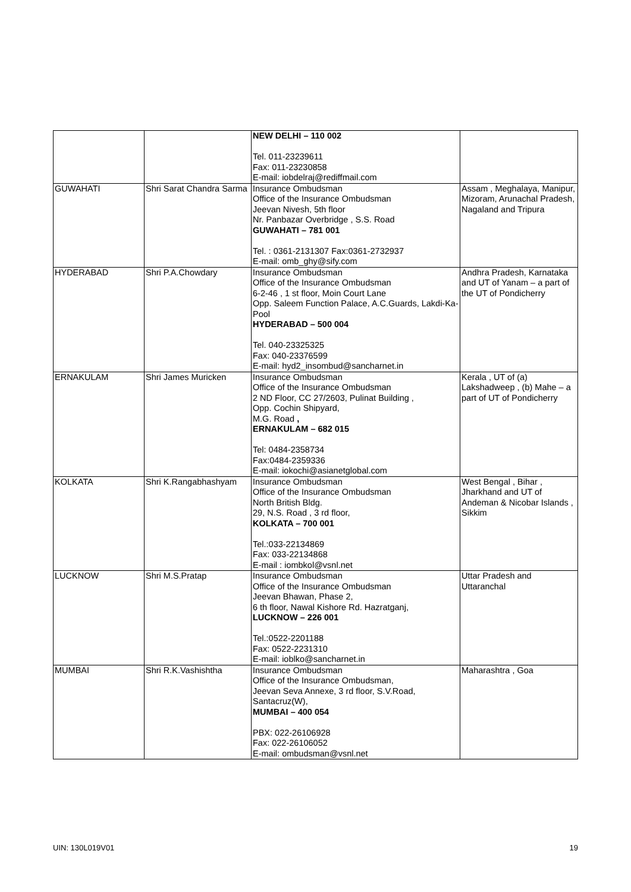| | | NEW DELHI – 110 002 Tel. 011-23239611 Fax: 011-23230858 E-mail: iobdelraj@rediffmail.com | |
| GUWAHATI | Shri Sarat Chandra Sarma | Insurance Ombudsman Office of the Insurance Ombudsman Jeevan Nivesh, 5th floor Nr. Panbazar Overbridge , S.S. Road GUWAHATI – 781 001 Tel. : 0361-2131307 Fax:0361-2732937 E-mail: omb_ghy@sify.com | Assam , Meghalaya, Manipur, Mizoram, Arunachal Pradesh, Nagaland and Tripura |
| HYDERABAD | Shri P.A.Chowdary | Insurance Ombudsman Office of the Insurance Ombudsman 6-2-46 , 1 st floor, Moin Court Lane Opp. Saleem Function Palace, A.C.Guards, Lakdi-Ka-Pool HYDERABAD – 500 004 Tel. 040-23325325 Fax: 040-23376599 E-mail: hyd2_insombud@sancharnet.in | Andhra Pradesh, Karnataka and UT of Yanam – a part of the UT of Pondicherry |
| ERNAKULAM | Shri James Muricken | Insurance Ombudsman Office of the Insurance Ombudsman 2 ND Floor, CC 27/2603, Pulinat Building , Opp. Cochin Shipyard, M.G. Road , ERNAKULAM – 682 015 Tel: 0484-2358734 Fax:0484-2359336 E-mail: iokochi@asianetglobal.com | Kerala , UT of (a) Lakshadweep , (b) Mahe – a part of UT of Pondicherry |
| KOLKATA | Shri K.Rangabhashyam | Insurance Ombudsman Office of the Insurance Ombudsman North British Bldg. 29, N.S. Road , 3 rd floor, KOLKATA – 700 001 Tel.:033-22134869 Fax: 033-22134868 E-mail : iombkol@vsnl.net | West Bengal , Bihar , Jharkhand and UT of Andeman & Nicobar Islands , Sikkim |
| LUCKNOW | Shri M.S.Pratap | Insurance Ombudsman Office of the Insurance Ombudsman Jeevan Bhawan, Phase 2, 6 th floor, Nawal Kishore Rd. Hazratganj, LUCKNOW – 226 001 Tel.:0522-2201188 Fax: 0522-2231310 E-mail: ioblko@sancharnet.in | Uttar Pradesh and Uttaranchal |
| MUMBAI | Shri R.K.Vashishtha | Insurance Ombudsman Office of the Insurance Ombudsman, Jeevan Seva Annexe, 3 rd floor, S.V.Road, Santacruz(W), MUMBAI – 400 054 PBX: 022-26106928 Fax: 022-26106052 E-mail: ombudsman@vsnl.net | Maharashtra , Goa |
UIN: 130L019V01 19